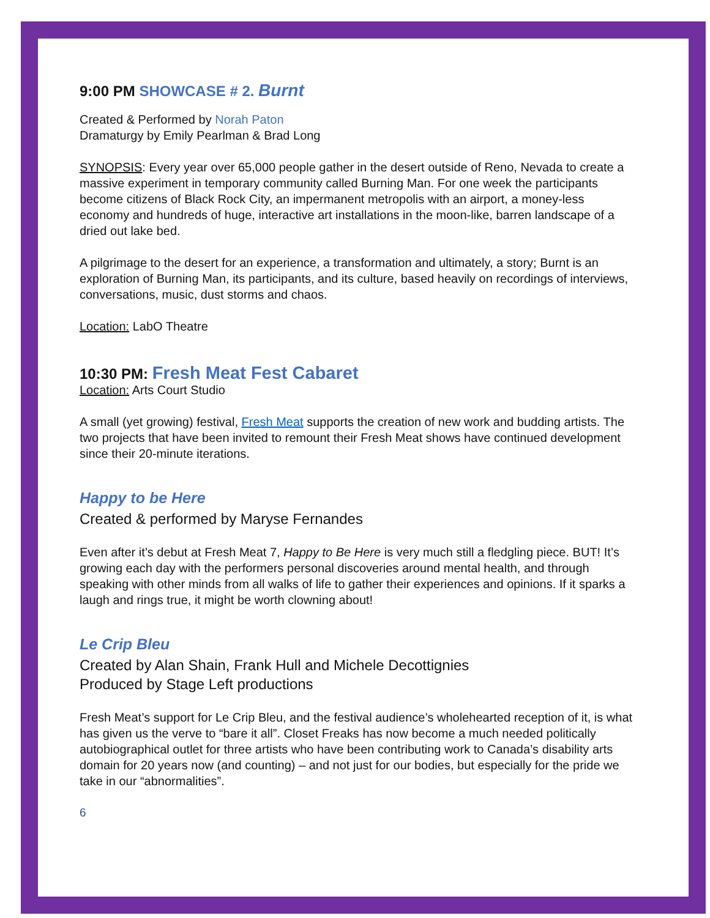9:00 PM SHOWCASE # 2. Burnt
Created & Performed by Norah Paton
Dramaturgy by Emily Pearlman & Brad Long
SYNOPSIS: Every year over 65,000 people gather in the desert outside of Reno, Nevada to create a massive experiment in temporary community called Burning Man. For one week the participants become citizens of Black Rock City, an impermanent metropolis with an airport, a money-less economy and hundreds of huge, interactive art installations in the moon-like, barren landscape of a dried out lake bed.
A pilgrimage to the desert for an experience, a transformation and ultimately, a story; Burnt is an exploration of Burning Man, its participants, and its culture, based heavily on recordings of interviews, conversations, music, dust storms and chaos.
Location: LabO Theatre
10:30 PM: Fresh Meat Fest Cabaret
Location: Arts Court Studio
A small (yet growing) festival, Fresh Meat supports the creation of new work and budding artists. The two projects that have been invited to remount their Fresh Meat shows have continued development since their 20-minute iterations.
Happy to be Here
Created & performed by Maryse Fernandes
Even after it’s debut at Fresh Meat 7, Happy to Be Here is very much still a fledgling piece. BUT! It’s growing each day with the performers personal discoveries around mental health, and through speaking with other minds from all walks of life to gather their experiences and opinions. If it sparks a laugh and rings true, it might be worth clowning about!
Le Crip Bleu
Created by Alan Shain, Frank Hull and Michele Decottignies
Produced by Stage Left productions
Fresh Meat’s support for Le Crip Bleu, and the festival audience’s wholehearted reception of it, is what has given us the verve to “bare it all”. Closet Freaks has now become a much needed politically autobiographical outlet for three artists who have been contributing work to Canada’s disability arts domain for 20 years now (and counting) – and not just for our bodies, but especially for the pride we take in our “abnormalities”.
6